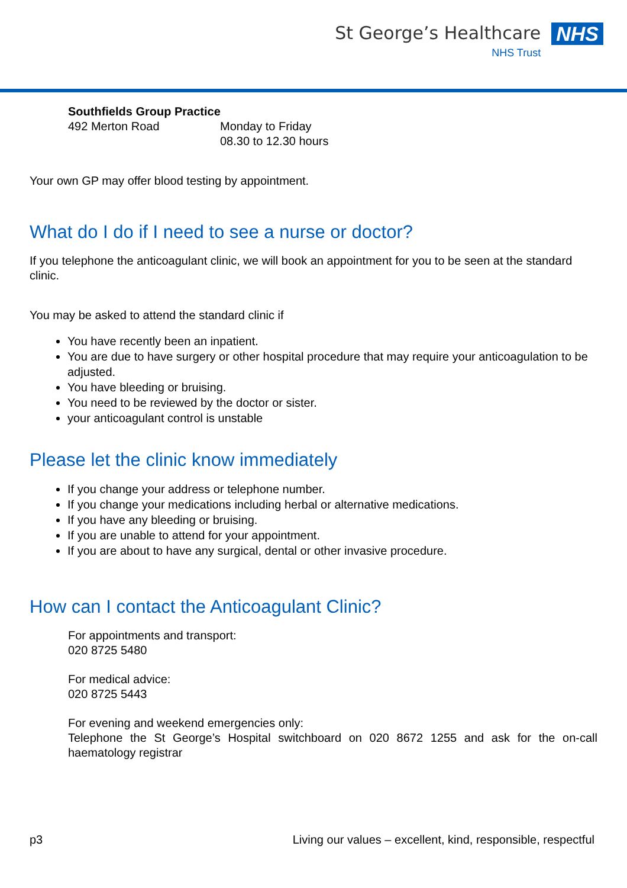St George’s Healthcare
NHS Trust
NHS
Southfields Group Practice
492 Merton Road Monday to Friday
08.30 to 12.30 hours
Your own GP may offer blood testing by appointment.
What do I do if I need to see a nurse or doctor?
If you telephone the anticoagulant clinic, we will book an appointment for you to be seen at the standard clinic.
You may be asked to attend the standard clinic if
You have recently been an inpatient.
You are due to have surgery or other hospital procedure that may require your anticoagulation to be adjusted.
You have bleeding or bruising.
You need to be reviewed by the doctor or sister.
your anticoagulant control is unstable
Please let the clinic know immediately
If you change your address or telephone number.
If you change your medications including herbal or alternative medications.
If you have any bleeding or bruising.
If you are unable to attend for your appointment.
If you are about to have any surgical, dental or other invasive procedure.
How can I contact the Anticoagulant Clinic?
For appointments and transport:
020 8725 5480
For medical advice:
020 8725 5443
For evening and weekend emergencies only:
Telephone the St George’s Hospital switchboard on 020 8672 1255 and ask for the on-call haematology registrar
p3 Living our values – excellent, kind, responsible, respectful